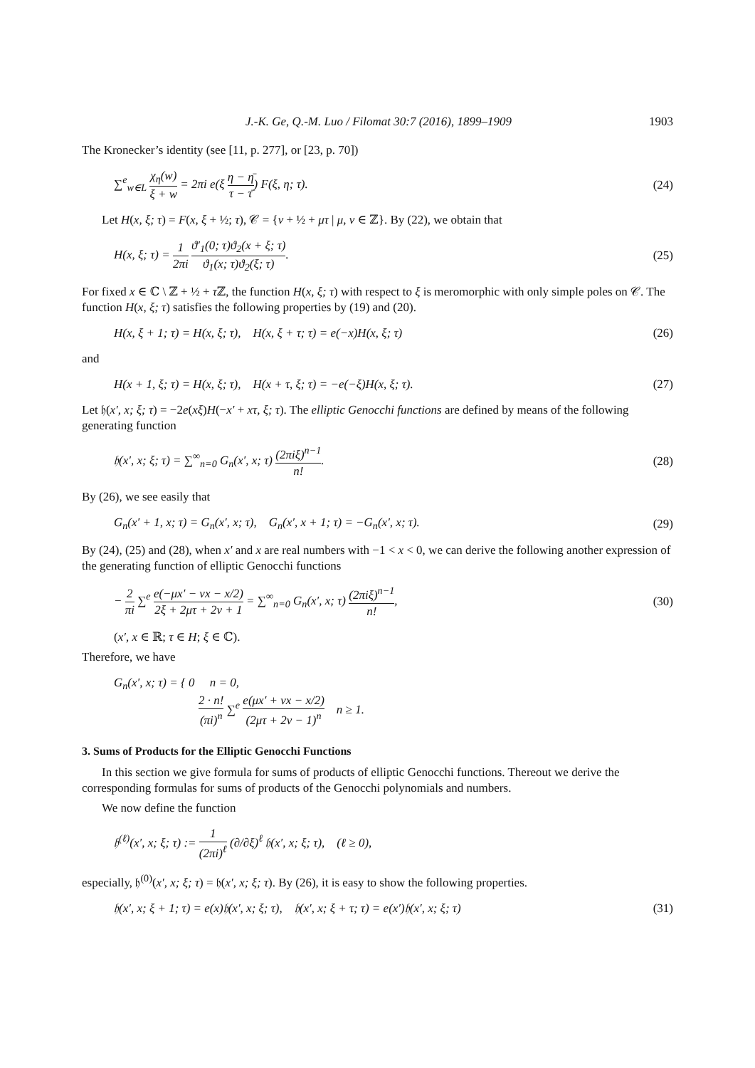J.-K. Ge, Q.-M. Luo / Filomat 30:7 (2016), 1899–1909 1903
The Kronecker’s identity (see [11, p. 277], or [23, p. 70])
∑<sup>e</sup><sub>w∈L</sub> χ<sub>η</sub>(w) ξ + w = 2πi e(ξ η − η̄ τ − τ̄) F(ξ, η; τ). (24)
Let H(x, ξ; τ) = F(x, ξ + ½; τ), 𝒞 = {ν + ½ + μτ | μ, ν ∈ ℤ}. By (22), we obtain that
H(x, ξ; τ) = 1 2πi ϑ′<sub>1</sub>(0; τ)ϑ<sub>2</sub>(x + ξ; τ) ϑ<sub>1</sub>(x; τ)ϑ<sub>2</sub>(ξ; τ). (25)
For fixed x ∈ ℂ \ ℤ + ½ + τ ℤ, the function H(x, ξ; τ) with respect to ξ is meromorphic with only simple poles on 𝒞. The function H(x, ξ; τ) satisfies the following properties by (19) and (20).
H(x, ξ + 1; τ) = H(x, ξ; τ), H(x, ξ + τ; τ) = e(−x)H(x, ξ; τ) (26)
and
H(x + 1, ξ; τ) = H(x, ξ; τ), H(x + τ, ξ; τ) = −e(−ξ)H(x, ξ; τ). (27)
Let 𝔥(x′, x; ξ; τ) = −2e(xξ)H(−x′ + xτ, ξ; τ). The elliptic Genocchi functions are defined by means of the following generating function
𝔥(x′, x; ξ; τ) = ∑<sup>∞</sup><sub>n=0</sub> G<sub>n</sub>(x′, x; τ) (2πiξ)<sup>n−1</sup> n!. (28)
By (26), we see easily that
G<sub>n</sub>(x′ + 1, x; τ) = G<sub>n</sub>(x′, x; τ), G<sub>n</sub>(x′, x + 1; τ) = −G<sub>n</sub>(x′, x; τ). (29)
By (24), (25) and (28), when x′ and x are real numbers with −1 < x < 0, we can derive the following another expression of the generating function of elliptic Genocchi functions
− 2 πi ∑<sup>e</sup> e(−μx′ − νx − x/2) 2ξ + 2μτ + 2ν + 1 = ∑<sup>∞</sup><sub>n=0</sub> G<sub>n</sub>(x′, x; τ) (2πiξ)<sup>n−1</sup> n!, (30)
(x′, x ∈ ℝ; τ ∈ H; ξ ∈ ℂ).
Therefore, we have
G<sub>n</sub>(x′, x; τ) = { 0 n = 0,
2 · n! (πi)<sup>n</sup> ∑<sup>e</sup> e(μx′ + νx − x/2) (2μτ + 2ν − 1)<sup>n</sup> n ≥ 1.
3. Sums of Products for the Elliptic Genocchi Functions
In this section we give formula for sums of products of elliptic Genocchi functions. Thereout we derive the corresponding formulas for sums of products of the Genocchi polynomials and numbers.
We now define the function
𝔥<sup>(ℓ)</sup>(x′, x; ξ; τ) := 1 (2πi)<sup>ℓ</sup> (∂/∂ξ)<sup>ℓ</sup> 𝔥(x′, x; ξ; τ), (ℓ ≥ 0),
especially, 𝔥<sup>(0)</sup>(x′, x; ξ; τ) = 𝔥(x′, x; ξ; τ). By (26), it is easy to show the following properties.
𝔥(x′, x; ξ + 1; τ) = e(x)𝔥(x′, x; ξ; τ), 𝔥(x′, x; ξ + τ; τ) = e(x′)𝔥(x′, x; ξ; τ) (31)